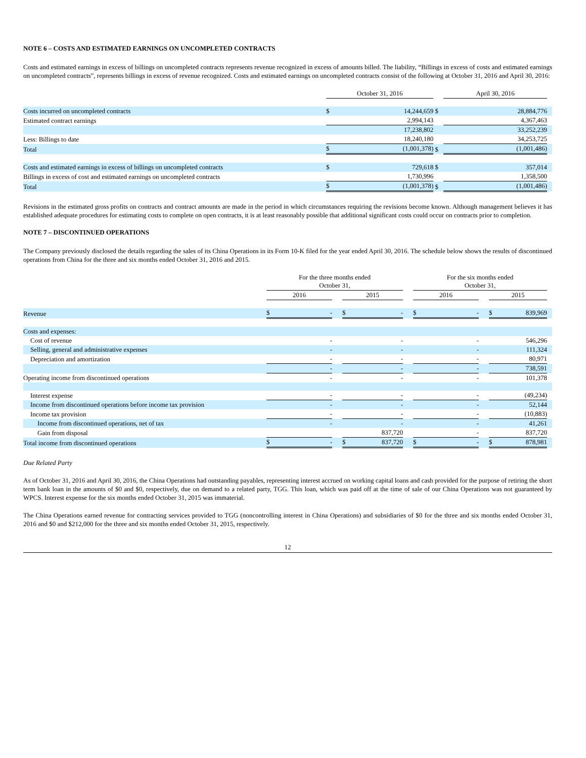NOTE 6 – COSTS AND ESTIMATED EARNINGS ON UNCOMPLETED CONTRACTS
Costs and estimated earnings in excess of billings on uncompleted contracts represents revenue recognized in excess of amounts billed. The liability, “Billings in excess of costs and estimated earnings on uncompleted contracts”, represents billings in excess of revenue recognized. Costs and estimated earnings on uncompleted contracts consist of the following at October 31, 2016 and April 30, 2016:
| | October 31, 2016 | | | April 30, 2016 | | |
| --- | --- | --- | --- | --- | --- | --- |
| Costs incurred on uncompleted contracts | $ | 14,244,659 | $ | | 28,884,776 | |
| Estimated contract earnings | | 2,994,143 | | | 4,367,463 | |
| | | 17,238,802 | | | 33,252,239 | |
| Less: Billings to date | | 18,240,180 | | | 34,253,725 | |
| Total | $ | (1,001,378) | $ | | (1,001,486) | |
| Costs and estimated earnings in excess of billings on uncompleted contracts | $ | 729,618 | $ | | 357,014 | |
| Billings in excess of cost and estimated earnings on uncompleted contracts | | 1,730,996 | | | 1,358,500 | |
| Total | $ | (1,001,378) | $ | | (1,001,486) | |
Revisions in the estimated gross profits on contracts and contract amounts are made in the period in which circumstances requiring the revisions become known. Although management believes it has established adequate procedures for estimating costs to complete on open contracts, it is at least reasonably possible that additional significant costs could occur on contracts prior to completion.
NOTE 7 – DISCONTINUED OPERATIONS
The Company previously disclosed the details regarding the sales of its China Operations in its Form 10-K filed for the year ended April 30, 2016. The schedule below shows the results of discontinued operations from China for the three and six months ended October 31, 2016 and 2015.
| | For the three months ended October 31, | | | | For the six months ended October 31, | | | |
| --- | --- | --- | --- | --- | --- | --- | --- | --- |
| | 2016 | | 2015 | | 2016 | | 2015 | |
| Revenue | $ - | | $ - | | $ - | | $ 839,969 | |
| Costs and expenses: | | | | | | | | |
| Cost of revenue | - | | - | | - | | 546,296 | |
| Selling, general and administrative expenses | - | | - | | - | | 111,324 | |
| Depreciation and amortization | - | | - | | - | | 80,971 | |
| | - | | - | | - | | 738,591 | |
| Operating income from discontinued operations | - | | - | | - | | 101,378 | |
| Interest expense | - | | - | | - | | (49,234) | |
| Income from discontinued operations before income tax provision | - | | - | | - | | 52,144 | |
| Income tax provision | - | | - | | - | | (10,883) | |
| Income from discontinued operations, net of tax | - | | - | | - | | 41,261 | |
| Gain from disposal | | | 837,720 | | - | | 837,720 | |
| Total income from discontinued operations | $ - | | $ 837,720 | | $ - | | $ 878,981 | |
Due Related Party
As of October 31, 2016 and April 30, 2016, the China Operations had outstanding payables, representing interest accrued on working capital loans and cash provided for the purpose of retiring the short term bank loan in the amounts of $0 and $0, respectively, due on demand to a related party, TGG. This loan, which was paid off at the time of sale of our China Operations was not guaranteed by WPCS. Interest expense for the six months ended October 31, 2015 was immaterial.
The China Operations earned revenue for contracting services provided to TGG (noncontrolling interest in China Operations) and subsidiaries of $0 for the three and six months ended October 31, 2016 and $0 and $212,000 for the three and six months ended October 31, 2015, respectively.
12